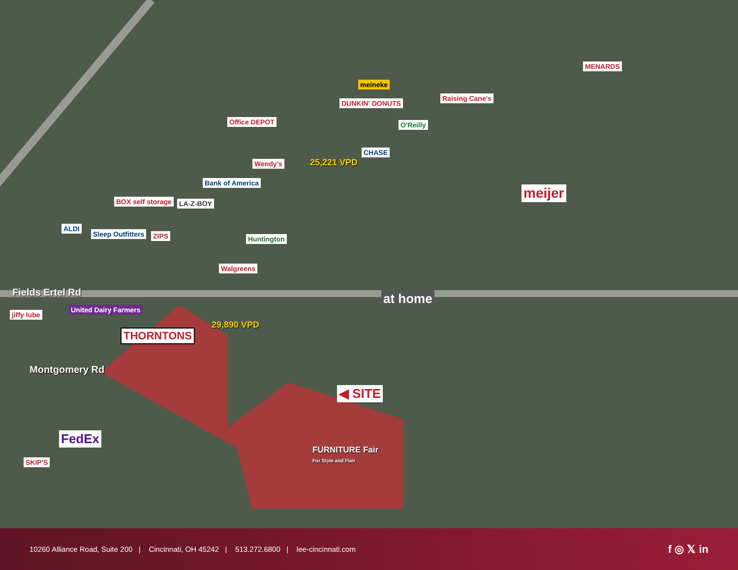MENARDS
meineke
DUNKIN' DONUTS
Raising Cane's
Office DEPOT O'Reilly
CHASE
Wendy's
Bank of America
meijer
BOX self storage LA-Z-BOY
ALDI
Sleep Outfitters ZIPS Huntington
Walgreens
at home
Fields Ertel Rd
jiffy lube
United Dairy Farmers
THORNTONS
Montgomery Rd
29,890 VPD
25,221 VPD
◀ SITE
FURNITURE Fair
For Style and Flair
FedEx
SKIP'S
10260 Alliance Road, Suite 200 | Cincinnati, OH 45242 | 513.272.6800 | lee-cincinnati.com
f ◎ 𝕏 in